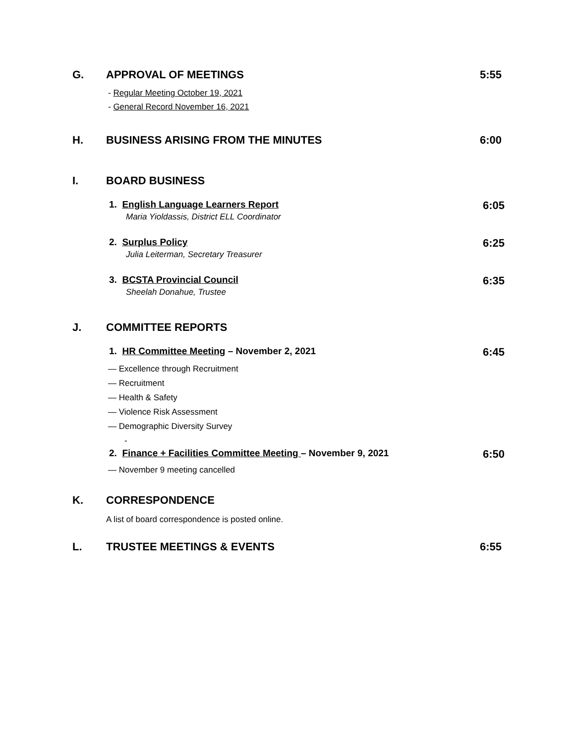G. APPROVAL OF MEETINGS 5:55
- Regular Meeting October 19, 2021
- General Record November 16, 2021
H. BUSINESS ARISING FROM THE MINUTES 6:00
I. BOARD BUSINESS
1. English Language Learners Report
Maria Yioldassis, District ELL Coordinator
6:05
2. Surplus Policy
Julia Leiterman, Secretary Treasurer
6:25
3. BCSTA Provincial Council
Sheelah Donahue, Trustee
6:35
J. COMMITTEE REPORTS
1. HR Committee Meeting – November 2, 2021
6:45
— Excellence through Recruitment
— Recruitment
— Health & Safety
— Violence Risk Assessment
— Demographic Diversity Survey
-
2. Finance + Facilities Committee Meeting – November 9, 2021
6:50
— November 9 meeting cancelled
K. CORRESPONDENCE
A list of board correspondence is posted online.
L. TRUSTEE MEETINGS & EVENTS 6:55